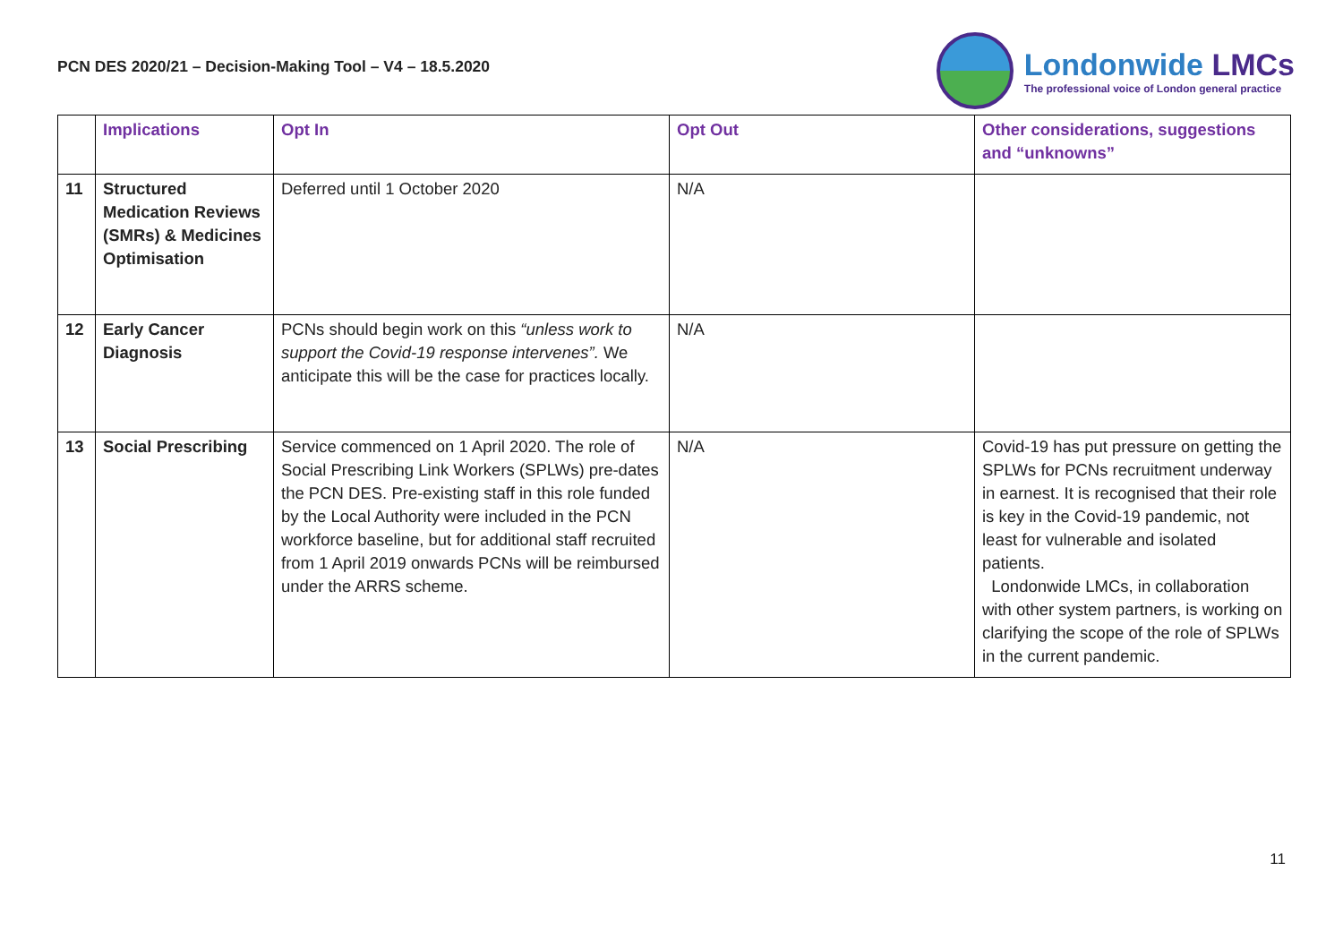PCN DES 2020/21 – Decision-Making Tool – V4 – 18.5.2020
Londonwide LMCs
The professional voice of London general practice
| | Implications | Opt In | Opt Out | Other considerations, suggestions and “unknowns” |
| --- | --- | --- | --- | --- |
| 11 | Structured Medication Reviews (SMRs) & Medicines Optimisation | Deferred until 1 October 2020 | N/A | |
| 12 | Early Cancer Diagnosis | PCNs should begin work on this “unless work to support the Covid-19 response intervenes”. We anticipate this will be the case for practices locally. | N/A | |
| 13 | Social Prescribing | Service commenced on 1 April 2020. The role of Social Prescribing Link Workers (SPLWs) pre-dates the PCN DES. Pre-existing staff in this role funded by the Local Authority were included in the PCN workforce baseline, but for additional staff recruited from 1 April 2019 onwards PCNs will be reimbursed under the ARRS scheme. | N/A | Covid-19 has put pressure on getting the SPLWs for PCNs recruitment underway in earnest. It is recognised that their role is key in the Covid-19 pandemic, not least for vulnerable and isolated patients. Londonwide LMCs, in collaboration with other system partners, is working on clarifying the scope of the role of SPLWs in the current pandemic. |
11